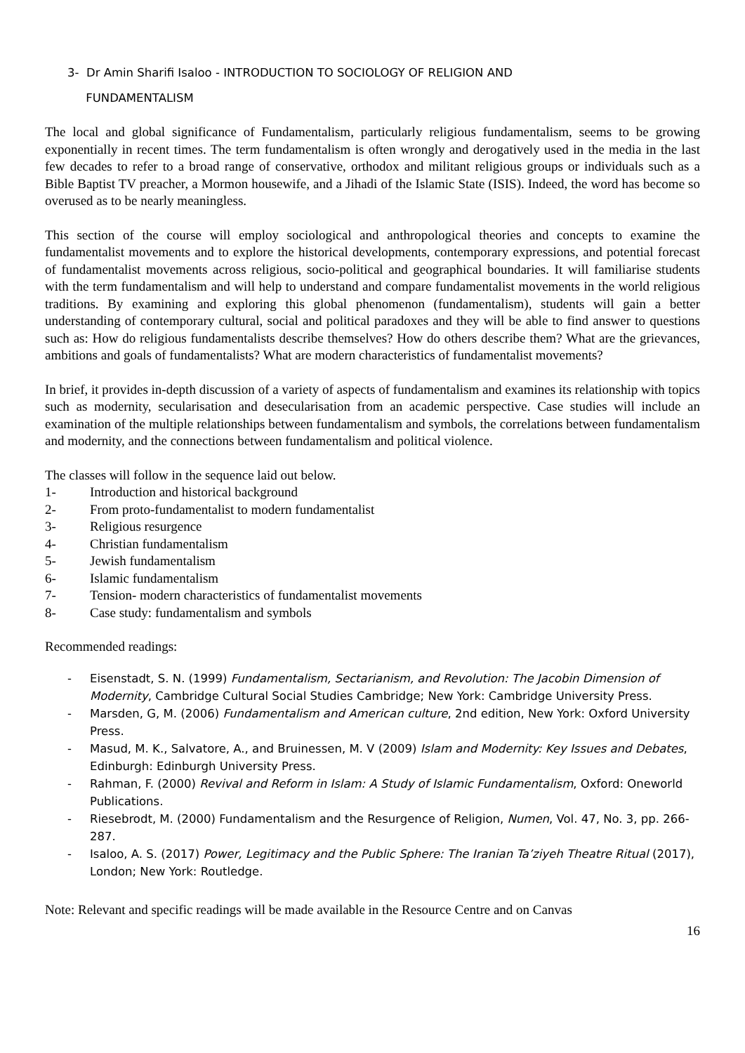3- Dr Amin Sharifi Isaloo - INTRODUCTION TO SOCIOLOGY OF RELIGION AND
FUNDAMENTALISM
The local and global significance of Fundamentalism, particularly religious fundamentalism, seems to be growing exponentially in recent times. The term fundamentalism is often wrongly and derogatively used in the media in the last few decades to refer to a broad range of conservative, orthodox and militant religious groups or individuals such as a Bible Baptist TV preacher, a Mormon housewife, and a Jihadi of the Islamic State (ISIS). Indeed, the word has become so overused as to be nearly meaningless.
This section of the course will employ sociological and anthropological theories and concepts to examine the fundamentalist movements and to explore the historical developments, contemporary expressions, and potential forecast of fundamentalist movements across religious, socio-political and geographical boundaries. It will familiarise students with the term fundamentalism and will help to understand and compare fundamentalist movements in the world religious traditions. By examining and exploring this global phenomenon (fundamentalism), students will gain a better understanding of contemporary cultural, social and political paradoxes and they will be able to find answer to questions such as: How do religious fundamentalists describe themselves? How do others describe them? What are the grievances, ambitions and goals of fundamentalists? What are modern characteristics of fundamentalist movements?
In brief, it provides in-depth discussion of a variety of aspects of fundamentalism and examines its relationship with topics such as modernity, secularisation and desecularisation from an academic perspective. Case studies will include an examination of the multiple relationships between fundamentalism and symbols, the correlations between fundamentalism and modernity, and the connections between fundamentalism and political violence.
The classes will follow in the sequence laid out below.
1- Introduction and historical background
2- From proto-fundamentalist to modern fundamentalist
3- Religious resurgence
4- Christian fundamentalism
5- Jewish fundamentalism
6- Islamic fundamentalism
7- Tension- modern characteristics of fundamentalist movements
8- Case study: fundamentalism and symbols
Recommended readings:
- Eisenstadt, S. N. (1999) Fundamentalism, Sectarianism, and Revolution: The Jacobin Dimension of Modernity, Cambridge Cultural Social Studies Cambridge; New York: Cambridge University Press.
- Marsden, G, M. (2006) Fundamentalism and American culture, 2nd edition, New York: Oxford University Press.
- Masud, M. K., Salvatore, A., and Bruinessen, M. V (2009) Islam and Modernity: Key Issues and Debates, Edinburgh: Edinburgh University Press.
- Rahman, F. (2000) Revival and Reform in Islam: A Study of Islamic Fundamentalism, Oxford: Oneworld Publications.
- Riesebrodt, M. (2000) Fundamentalism and the Resurgence of Religion, Numen, Vol. 47, No. 3, pp. 266-287.
- Isaloo, A. S. (2017) Power, Legitimacy and the Public Sphere: The Iranian Ta’ziyeh Theatre Ritual (2017), London; New York: Routledge.
Note: Relevant and specific readings will be made available in the Resource Centre and on Canvas
16